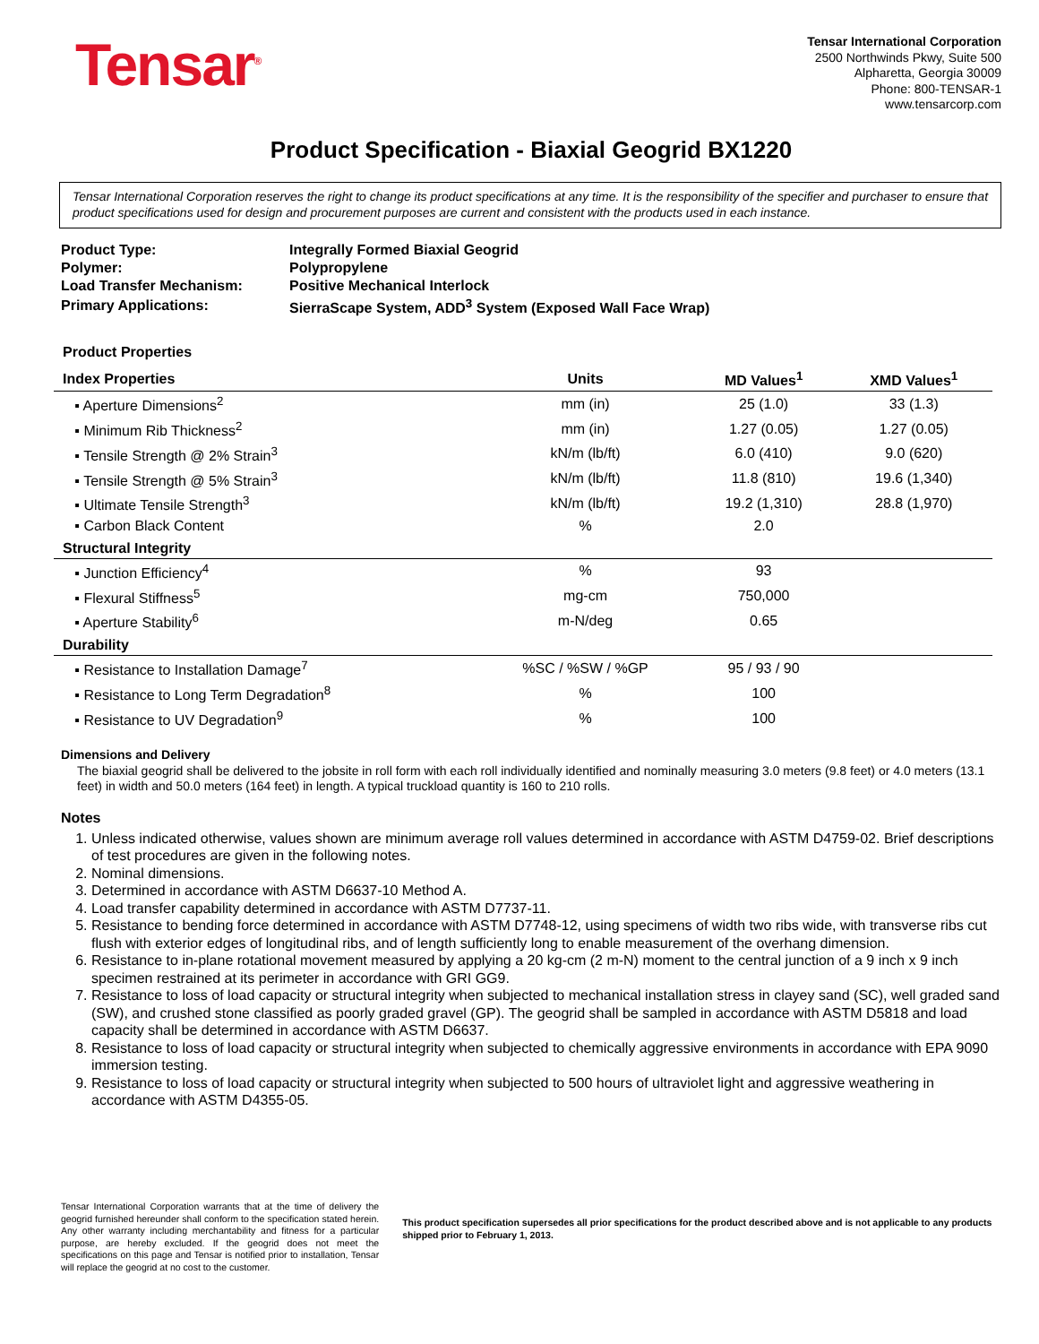Tensar<sup>®</sup>
Tensar International Corporation
2500 Northwinds Pkwy, Suite 500
Alpharetta, Georgia 30009
Phone: 800-TENSAR-1
www.tensarcorp.com
Product Specification - Biaxial Geogrid BX1220
Tensar International Corporation reserves the right to change its product specifications at any time. It is the responsibility of the specifier and purchaser to ensure that product specifications used for design and procurement purposes are current and consistent with the products used in each instance.
| Product Type: | Integrally Formed Biaxial Geogrid |
| Polymer: | Polypropylene |
| Load Transfer Mechanism: | Positive Mechanical Interlock |
| Primary Applications: | SierraScape System, ADD<sup>3</sup> System (Exposed Wall Face Wrap) |
Product Properties
| Index Properties | Units | MD Values<sup>1</sup> | XMD Values<sup>1</sup> |
| --- | --- | --- | --- |
| ▪ Aperture Dimensions<sup>2</sup> | mm (in) | 25 (1.0) | 33 (1.3) |
| ▪ Minimum Rib Thickness<sup>2</sup> | mm (in) | 1.27 (0.05) | 1.27 (0.05) |
| ▪ Tensile Strength @ 2% Strain<sup>3</sup> | kN/m (lb/ft) | 6.0 (410) | 9.0 (620) |
| ▪ Tensile Strength @ 5% Strain<sup>3</sup> | kN/m (lb/ft) | 11.8 (810) | 19.6 (1,340) |
| ▪ Ultimate Tensile Strength<sup>3</sup> | kN/m (lb/ft) | 19.2 (1,310) | 28.8 (1,970) |
| ▪ Carbon Black Content | % | 2.0 | |
| Structural Integrity | | | |
| ▪ Junction Efficiency<sup>4</sup> | % | 93 | |
| ▪ Flexural Stiffness<sup>5</sup> | mg-cm | 750,000 | |
| ▪ Aperture Stability<sup>6</sup> | m-N/deg | 0.65 | |
| Durability | | | |
| ▪ Resistance to Installation Damage<sup>7</sup> | %SC / %SW / %GP | 95 / 93 / 90 | |
| ▪ Resistance to Long Term Degradation<sup>8</sup> | % | 100 | |
| ▪ Resistance to UV Degradation<sup>9</sup> | % | 100 | |
Dimensions and Delivery
The biaxial geogrid shall be delivered to the jobsite in roll form with each roll individually identified and nominally measuring 3.0 meters (9.8 feet) or 4.0 meters (13.1 feet) in width and 50.0 meters (164 feet) in length. A typical truckload quantity is 160 to 210 rolls.
Notes
1. Unless indicated otherwise, values shown are minimum average roll values determined in accordance with ASTM D4759-02. Brief descriptions of test procedures are given in the following notes.
2. Nominal dimensions.
3. Determined in accordance with ASTM D6637-10 Method A.
4. Load transfer capability determined in accordance with ASTM D7737-11.
5. Resistance to bending force determined in accordance with ASTM D7748-12, using specimens of width two ribs wide, with transverse ribs cut flush with exterior edges of longitudinal ribs, and of length sufficiently long to enable measurement of the overhang dimension.
6. Resistance to in-plane rotational movement measured by applying a 20 kg-cm (2 m-N) moment to the central junction of a 9 inch x 9 inch specimen restrained at its perimeter in accordance with GRI GG9.
7. Resistance to loss of load capacity or structural integrity when subjected to mechanical installation stress in clayey sand (SC), well graded sand (SW), and crushed stone classified as poorly graded gravel (GP). The geogrid shall be sampled in accordance with ASTM D5818 and load capacity shall be determined in accordance with ASTM D6637.
8. Resistance to loss of load capacity or structural integrity when subjected to chemically aggressive environments in accordance with EPA 9090 immersion testing.
9. Resistance to loss of load capacity or structural integrity when subjected to 500 hours of ultraviolet light and aggressive weathering in accordance with ASTM D4355-05.
Tensar International Corporation warrants that at the time of delivery the geogrid furnished hereunder shall conform to the specification stated herein. Any other warranty including merchantability and fitness for a particular purpose, are hereby excluded. If the geogrid does not meet the specifications on this page and Tensar is notified prior to installation, Tensar will replace the geogrid at no cost to the customer.
This product specification supersedes all prior specifications for the product described above and is not applicable to any products shipped prior to February 1, 2013.